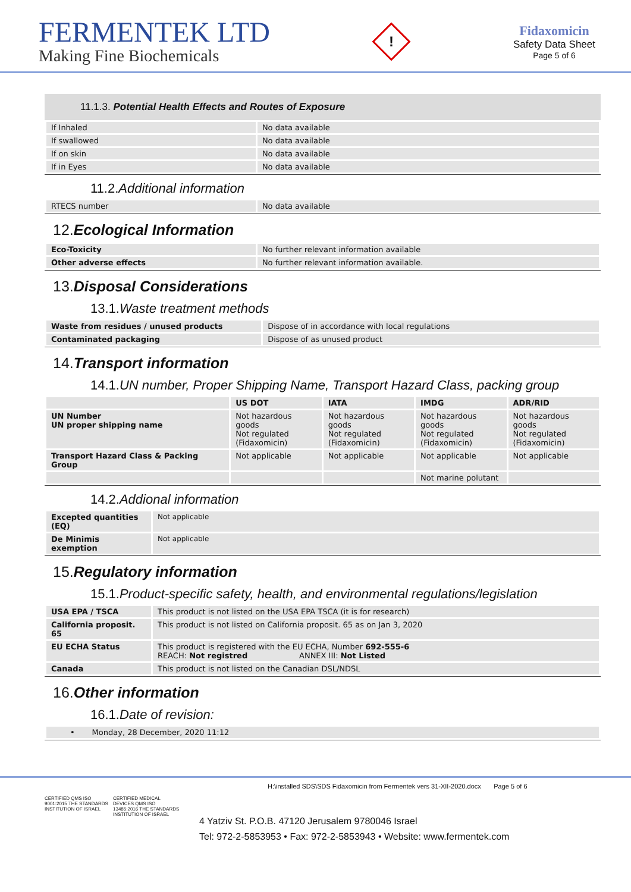FERMENTEK LTD
Making Fine Biochemicals
!
Fidaxomicin
Safety Data Sheet
Page 5 of 6
11.1.3. Potential Health Effects and Routes of Exposure
| If Inhaled | No data available |
| If swallowed | No data available |
| If on skin | No data available |
| If in Eyes | No data available |
11.2.Additional information
| RTECS number | No data available |
12.Ecological Information
| Eco-Toxicity | No further relevant information available |
| Other adverse effects | No further relevant information available. |
13.Disposal Considerations
13.1.Waste treatment methods
| Waste from residues / unused products | Dispose of in accordance with local regulations |
| Contaminated packaging | Dispose of as unused product |
14.Transport information
14.1.UN number, Proper Shipping Name, Transport Hazard Class, packing group
| | US DOT | IATA | IMDG | ADR/RID |
| --- | --- | --- | --- | --- |
| UN Number UN proper shipping name | Not hazardous goods Not regulated (Fidaxomicin) | Not hazardous goods Not regulated (Fidaxomicin) | Not hazardous goods Not regulated (Fidaxomicin) | Not hazardous goods Not regulated (Fidaxomicin) |
| Transport Hazard Class & Packing Group | Not applicable | Not applicable | Not applicable | Not applicable |
| | | | Not marine polutant | |
14.2.Addional information
| Excepted quantities (EQ) | Not applicable |
| De Minimis exemption | Not applicable |
15.Regulatory information
15.1.Product-specific safety, health, and environmental regulations/legislation
| USA EPA / TSCA | This product is not listed on the USA EPA TSCA (it is for research) |
| California proposit. 65 | This product is not listed on California proposit. 65 as on Jan 3, 2020 |
| EU ECHA Status | This product is registered with the EU ECHA, Number 692-555-6 REACH: Not registred ANNEX III: Not Listed |
| Canada | This product is not listed on the Canadian DSL/NDSL |
16.Other information
16.1.Date of revision:
| • Monday, 28 December, 2020 11:12 |
H:\installed SDS\SDS Fidaxomicin from Fermentek vers 31-XII-2020.docx Page 5 of 6
CERTIFIED QMS ISO 9001:2015 THE STANDARDS INSTITUTION OF ISRAEL
CERTIFIED MEDICAL DEVICES QMS ISO 13485:2016 THE STANDARDS INSTITUTION OF ISRAEL
4 Yatziv St. P.O.B. 47120 Jerusalem 9780046 Israel
Tel: 972-2-5853953 • Fax: 972-2-5853943 • Website: www.fermentek.com